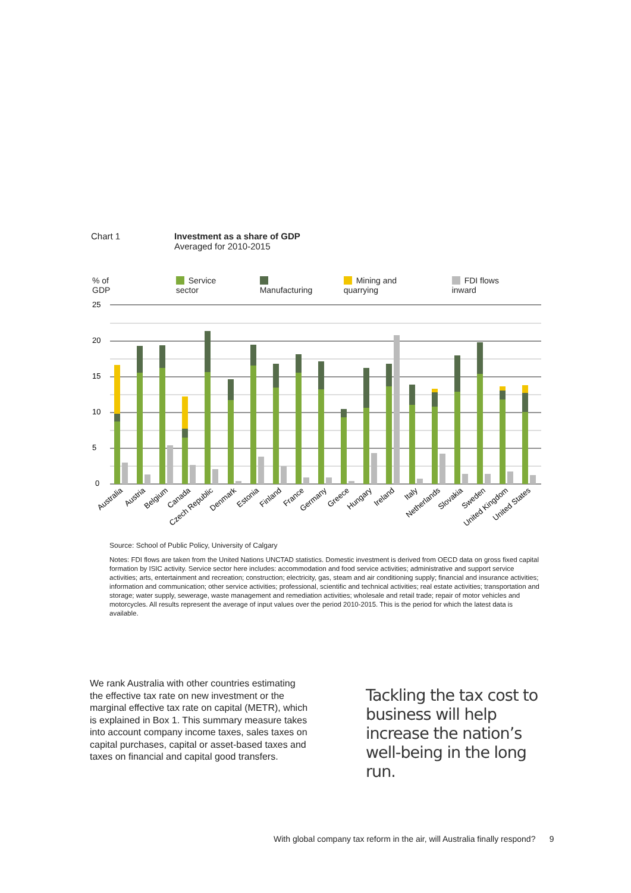Chart 1 Investment as a share of GDP
Averaged for 2010-2015
% of GDP Service sector Manufacturing Mining and quarrying FDI flows inward
25
20
15
10
5
0
Australia
Austria
Belgium
Canada
Czech Republic
Denmark
Estonia
Finland
France
Germany
Greece
Hungary
Ireland
Italy
Netherlands
Slovakia
Sweden
United Kingdom
United States
Source: School of Public Policy, University of Calgary
Notes: FDI flows are taken from the United Nations UNCTAD statistics. Domestic investment is derived from OECD data on gross fixed capital formation by ISIC activity. Service sector here includes: accommodation and food service activities; administrative and support service activities; arts, entertainment and recreation; construction; electricity, gas, steam and air conditioning supply; financial and insurance activities; information and communication; other service activities; professional, scientific and technical activities; real estate activities; transportation and storage; water supply, sewerage, waste management and remediation activities; wholesale and retail trade; repair of motor vehicles and motorcycles. All results represent the average of input values over the period 2010-2015. This is the period for which the latest data is available.
We rank Australia with other countries estimating the effective tax rate on new investment or the marginal effective tax rate on capital (METR), which is explained in Box 1. This summary measure takes into account company income taxes, sales taxes on capital purchases, capital or asset-based taxes and taxes on financial and capital good transfers.
Tackling the tax cost to business will help increase the nation’s well-being in the long run.
With global company tax reform in the air, will Australia finally respond? 9